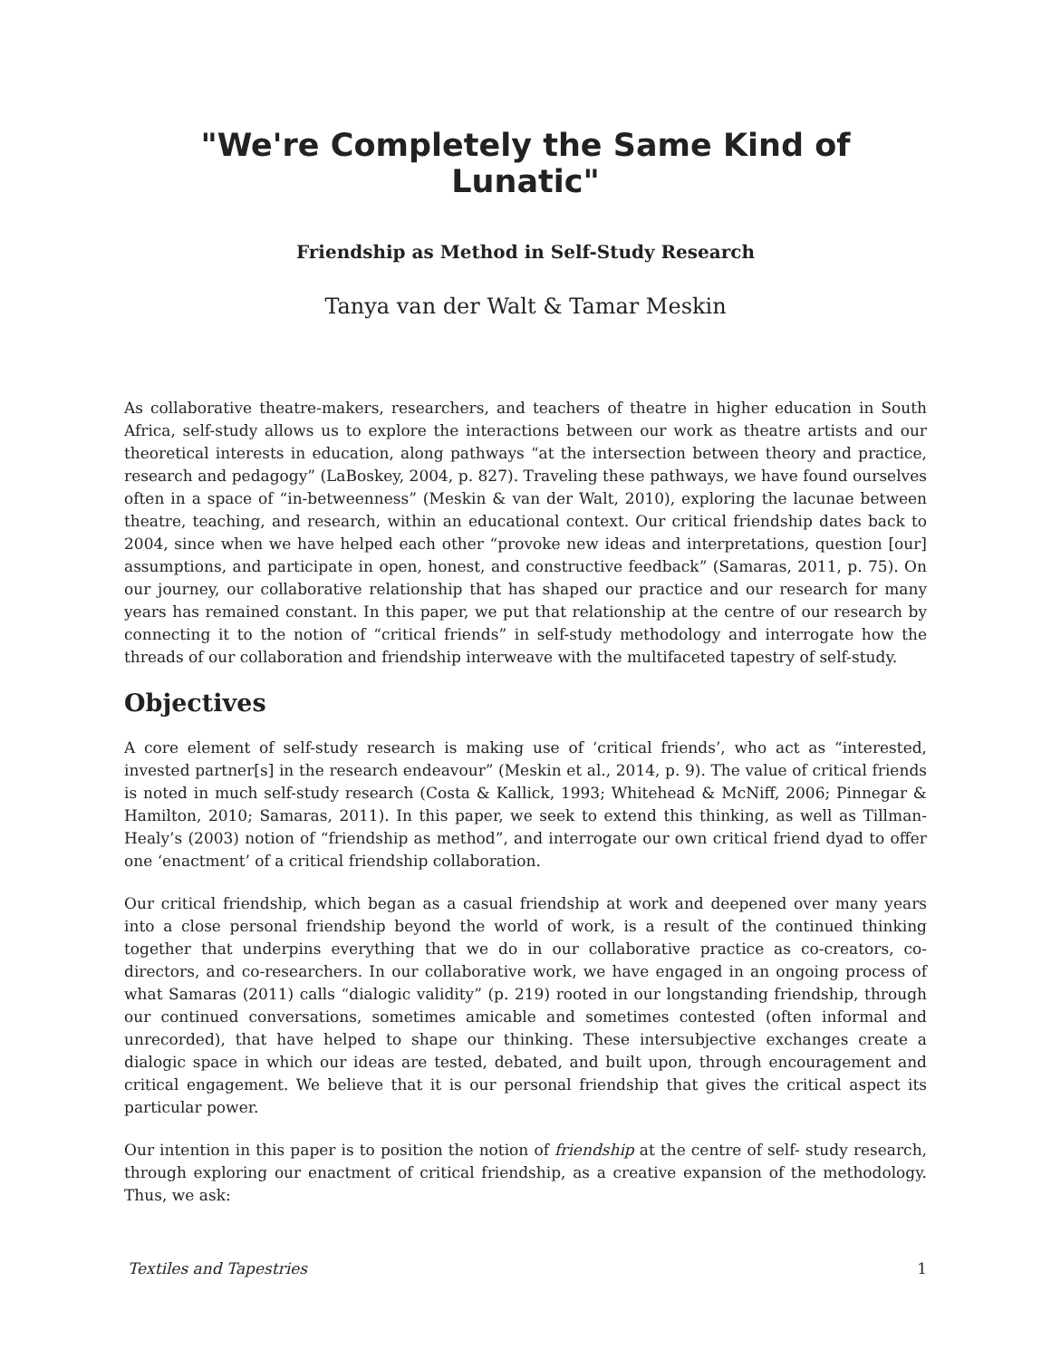"We're Completely the Same Kind of Lunatic"
Friendship as Method in Self-Study Research
Tanya van der Walt & Tamar Meskin
As collaborative theatre-makers, researchers, and teachers of theatre in higher education in South Africa, self-study allows us to explore the interactions between our work as theatre artists and our theoretical interests in education, along pathways “at the intersection between theory and practice, research and pedagogy” (LaBoskey, 2004, p. 827). Traveling these pathways, we have found ourselves often in a space of “in-betweenness” (Meskin & van der Walt, 2010), exploring the lacunae between theatre, teaching, and research, within an educational context. Our critical friendship dates back to 2004, since when we have helped each other “provoke new ideas and interpretations, question [our] assumptions, and participate in open, honest, and constructive feedback” (Samaras, 2011, p. 75). On our journey, our collaborative relationship that has shaped our practice and our research for many years has remained constant. In this paper, we put that relationship at the centre of our research by connecting it to the notion of “critical friends” in self-study methodology and interrogate how the threads of our collaboration and friendship interweave with the multifaceted tapestry of self-study.
Objectives
A core element of self-study research is making use of ‘critical friends’, who act as “interested, invested partner[s] in the research endeavour” (Meskin et al., 2014, p. 9). The value of critical friends is noted in much self-study research (Costa & Kallick, 1993; Whitehead & McNiff, 2006; Pinnegar & Hamilton, 2010; Samaras, 2011). In this paper, we seek to extend this thinking, as well as Tillman-Healy’s (2003) notion of “friendship as method”, and interrogate our own critical friend dyad to offer one ‘enactment’ of a critical friendship collaboration.
Our critical friendship, which began as a casual friendship at work and deepened over many years into a close personal friendship beyond the world of work, is a result of the continued thinking together that underpins everything that we do in our collaborative practice as co-creators, co-directors, and co-researchers. In our collaborative work, we have engaged in an ongoing process of what Samaras (2011) calls “dialogic validity” (p. 219) rooted in our longstanding friendship, through our continued conversations, sometimes amicable and sometimes contested (often informal and unrecorded), that have helped to shape our thinking. These intersubjective exchanges create a dialogic space in which our ideas are tested, debated, and built upon, through encouragement and critical engagement. We believe that it is our personal friendship that gives the critical aspect its particular power.
Our intention in this paper is to position the notion of friendship at the centre of self- study research, through exploring our enactment of critical friendship, as a creative expansion of the methodology. Thus, we ask:
Textiles and Tapestries 1